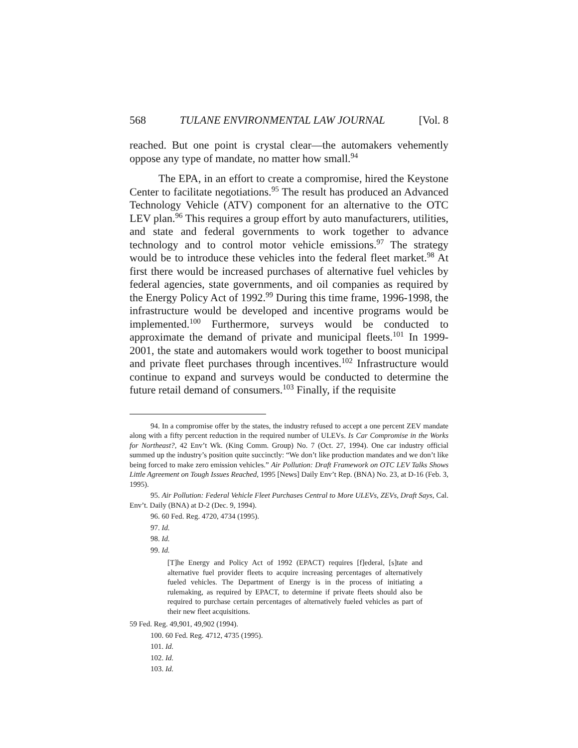568 TULANE ENVIRONMENTAL LAW JOURNAL [Vol. 8
reached. But one point is crystal clear—the automakers vehemently oppose any type of mandate, no matter how small.<sup>94</sup>
The EPA, in an effort to create a compromise, hired the Keystone Center to facilitate negotiations.<sup>95</sup> The result has produced an Advanced Technology Vehicle (ATV) component for an alternative to the OTC LEV plan.<sup>96</sup> This requires a group effort by auto manufacturers, utilities, and state and federal governments to work together to advance technology and to control motor vehicle emissions.<sup>97</sup> The strategy would be to introduce these vehicles into the federal fleet market.<sup>98</sup> At first there would be increased purchases of alternative fuel vehicles by federal agencies, state governments, and oil companies as required by the Energy Policy Act of 1992.<sup>99</sup> During this time frame, 1996-1998, the infrastructure would be developed and incentive programs would be implemented.<sup>100</sup> Furthermore, surveys would be conducted to approximate the demand of private and municipal fleets.<sup>101</sup> In 1999-2001, the state and automakers would work together to boost municipal and private fleet purchases through incentives.<sup>102</sup> Infrastructure would continue to expand and surveys would be conducted to determine the future retail demand of consumers.<sup>103</sup> Finally, if the requisite
94. In a compromise offer by the states, the industry refused to accept a one percent ZEV mandate along with a fifty percent reduction in the required number of ULEVs. Is Car Compromise in the Works for Northeast?, 42 Env’t Wk. (King Comm. Group) No. 7 (Oct. 27, 1994). One car industry official summed up the industry’s position quite succinctly: “We don’t like production mandates and we don’t like being forced to make zero emission vehicles.” Air Pollution: Draft Framework on OTC LEV Talks Shows Little Agreement on Tough Issues Reached, 1995 [News] Daily Env’t Rep. (BNA) No. 23, at D-16 (Feb. 3, 1995).
95. Air Pollution: Federal Vehicle Fleet Purchases Central to More ULEVs, ZEVs, Draft Says, Cal. Env’t. Daily (BNA) at D-2 (Dec. 9, 1994).
96. 60 Fed. Reg. 4720, 4734 (1995).
97. Id.
98. Id.
99. Id.
[T]he Energy and Policy Act of 1992 (EPACT) requires [f]ederal, [s]tate and alternative fuel provider fleets to acquire increasing percentages of alternatively fueled vehicles. The Department of Energy is in the process of initiating a rulemaking, as required by EPACT, to determine if private fleets should also be required to purchase certain percentages of alternatively fueled vehicles as part of their new fleet acquisitions.
59 Fed. Reg. 49,901, 49,902 (1994).
100. 60 Fed. Reg. 4712, 4735 (1995).
101. Id.
102. Id.
103. Id.